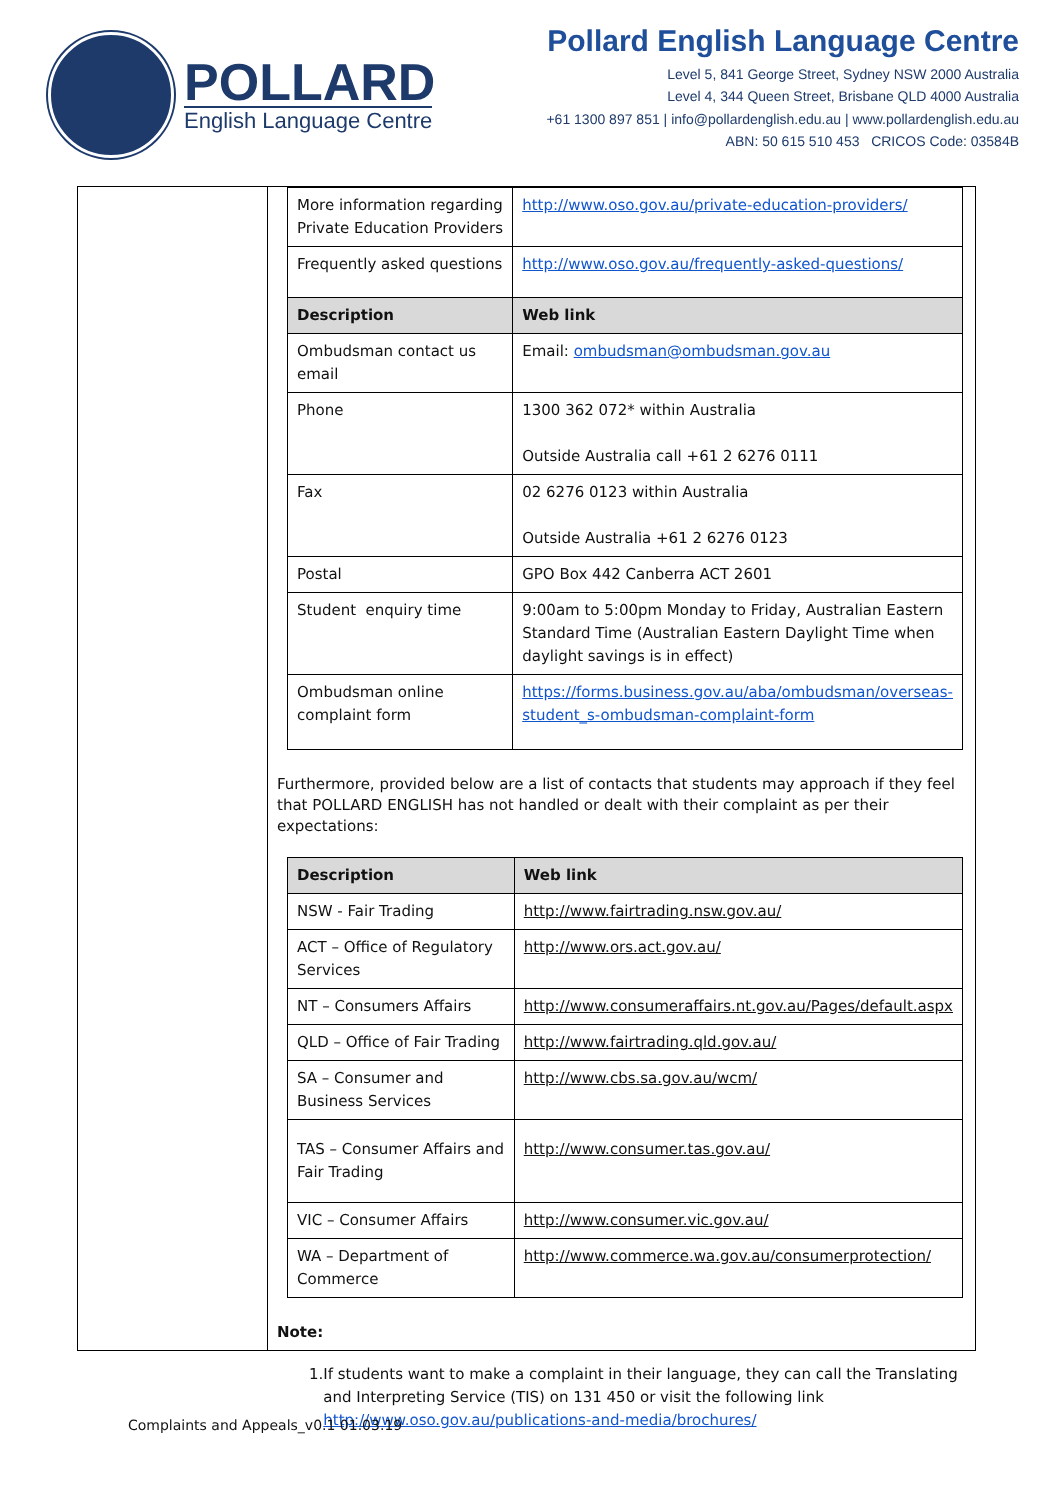POLLARD
English Language Centre
Pollard English Language Centre
Level 5, 841 George Street, Sydney NSW 2000 Australia
Level 4, 344 Queen Street, Brisbane QLD 4000 Australia
+61 1300 897 851 | info@pollardenglish.edu.au | www.pollardenglish.edu.au
ABN: 50 615 510 453 CRICOS Code: 03584B
| More information regarding Private Education Providers | http://www.oso.gov.au/private-education-providers/ |
| Frequently asked questions | http://www.oso.gov.au/frequently-asked-questions/ |
| Description | Web link |
| Ombudsman contact us email | Email: ombudsman@ombudsman.gov.au |
| Phone | 1300 362 072* within Australia Outside Australia call +61 2 6276 0111 |
| Fax | 02 6276 0123 within Australia Outside Australia +61 2 6276 0123 |
| Postal | GPO Box 442 Canberra ACT 2601 |
| Student enquiry time | 9:00am to 5:00pm Monday to Friday, Australian Eastern Standard Time (Australian Eastern Daylight Time when daylight savings is in effect) |
| Ombudsman online complaint form | https://forms.business.gov.au/aba/ombudsman/overseas-student_s-ombudsman-complaint-form |
Furthermore, provided below are a list of contacts that students may approach if they feel that POLLARD ENGLISH has not handled or dealt with their complaint as per their expectations:
| Description | Web link |
| --- | --- |
| NSW - Fair Trading | http://www.fairtrading.nsw.gov.au/ |
| ACT – Office of Regulatory Services | http://www.ors.act.gov.au/ |
| NT – Consumers Affairs | http://www.consumeraffairs.nt.gov.au/Pages/default.aspx |
| QLD – Office of Fair Trading | http://www.fairtrading.qld.gov.au/ |
| SA – Consumer and Business Services | http://www.cbs.sa.gov.au/wcm/ |
| TAS – Consumer Affairs and Fair Trading | http://www.consumer.tas.gov.au/ |
| VIC – Consumer Affairs | http://www.consumer.vic.gov.au/ |
| WA – Department of Commerce | http://www.commerce.wa.gov.au/consumerprotection/ |
Note:
1. If students want to make a complaint in their language, they can call the Translating and Interpreting Service (TIS) on 131 450 or visit the following link http://www.oso.gov.au/publications-and-media/brochures/
Complaints and Appeals_v0.1 01.03.19